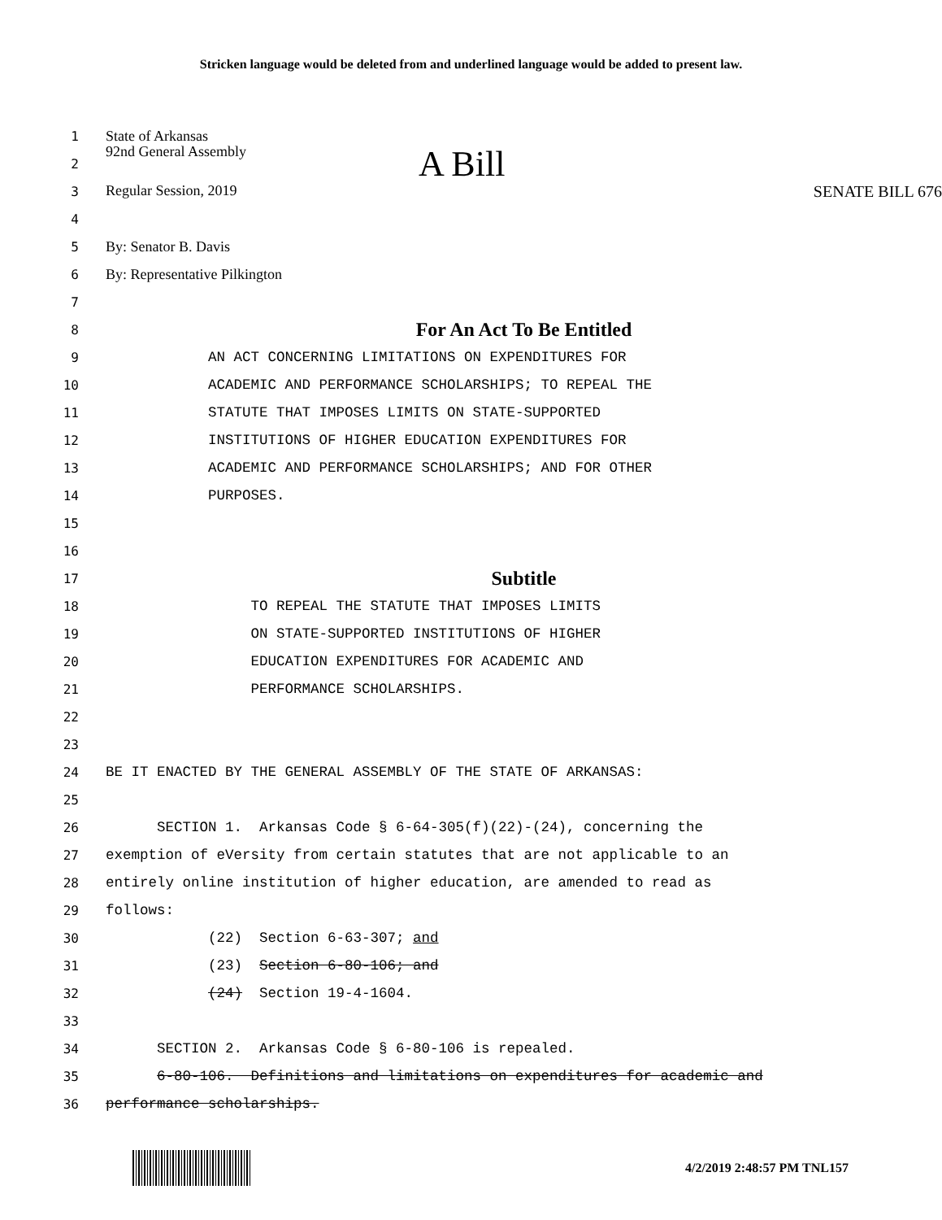Stricken language would be deleted from and underlined language would be added to present law.
1
State of Arkansas
2
92nd General Assembly A Bill
3
Regular Session, 2019 SENATE BILL 676
4
5
By: Senator B. Davis
6
By: Representative Pilkington
7
8
For An Act To Be Entitled
9
AN ACT CONCERNING LIMITATIONS ON EXPENDITURES FOR
10
ACADEMIC AND PERFORMANCE SCHOLARSHIPS; TO REPEAL THE
11
STATUTE THAT IMPOSES LIMITS ON STATE-SUPPORTED
12
INSTITUTIONS OF HIGHER EDUCATION EXPENDITURES FOR
13
ACADEMIC AND PERFORMANCE SCHOLARSHIPS; AND FOR OTHER
14
PURPOSES.
15
16
17
Subtitle
18
TO REPEAL THE STATUTE THAT IMPOSES LIMITS
19
ON STATE-SUPPORTED INSTITUTIONS OF HIGHER
20
EDUCATION EXPENDITURES FOR ACADEMIC AND
21
PERFORMANCE SCHOLARSHIPS.
22
23
24
BE IT ENACTED BY THE GENERAL ASSEMBLY OF THE STATE OF ARKANSAS:
25
26
SECTION 1. Arkansas Code § 6-64-305(f)(22)-(24), concerning the
27
exemption of eVersity from certain statutes that are not applicable to an
28
entirely online institution of higher education, are amended to read as
29
follows:
30
(22) Section 6-63-307; and
31
(23) Section 6-80-106; and
32
(24) Section 19-4-1604.
33
34
SECTION 2. Arkansas Code § 6-80-106 is repealed.
35
6-80-106. Definitions and limitations on expenditures for academic and
36
performance scholarships.
4/2/2019 2:48:57 PM TNL157